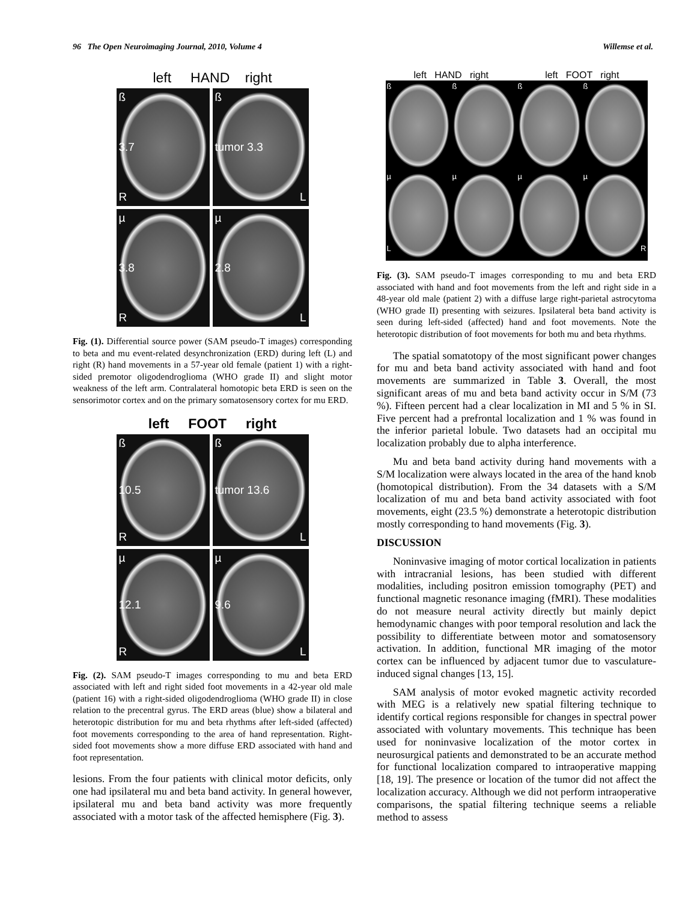96 The Open Neuroimaging Journal, 2010, Volume 4 Willemse et al.
left HAND right
ß
3.7
R
ß
tumor 3.3
L
µ
3.8
R
µ
2.8
L
Fig. (1). Differential source power (SAM pseudo-T images) corresponding to beta and mu event-related desynchronization (ERD) during left (L) and right (R) hand movements in a 57-year old female (patient 1) with a right-sided premotor oligodendroglioma (WHO grade II) and slight motor weakness of the left arm. Contralateral homotopic beta ERD is seen on the sensorimotor cortex and on the primary somatosensory cortex for mu ERD.
left FOOT right
ß
10.5
R
ß
tumor 13.6
L
µ
12.1
R
µ
9.6
L
Fig. (2). SAM pseudo-T images corresponding to mu and beta ERD associated with left and right sided foot movements in a 42-year old male (patient 16) with a right-sided oligodendroglioma (WHO grade II) in close relation to the precentral gyrus. The ERD areas (blue) show a bilateral and heterotopic distribution for mu and beta rhythms after left-sided (affected) foot movements corresponding to the area of hand representation. Right-sided foot movements show a more diffuse ERD associated with hand and foot representation.
lesions. From the four patients with clinical motor deficits, only one had ipsilateral mu and beta band activity. In general however, ipsilateral mu and beta band activity was more frequently associated with a motor task of the affected hemisphere (Fig. 3).
left HAND right left FOOT right
ß
ß
ß
ß
µ
L
µ
µ
µ
R
Fig. (3). SAM pseudo-T images corresponding to mu and beta ERD associated with hand and foot movements from the left and right side in a 48-year old male (patient 2) with a diffuse large right-parietal astrocytoma (WHO grade II) presenting with seizures. Ipsilateral beta band activity is seen during left-sided (affected) hand and foot movements. Note the heterotopic distribution of foot movements for both mu and beta rhythms.
The spatial somatotopy of the most significant power changes for mu and beta band activity associated with hand and foot movements are summarized in Table 3. Overall, the most significant areas of mu and beta band activity occur in S/M (73 %). Fifteen percent had a clear localization in MI and 5 % in SI. Five percent had a prefrontal localization and 1 % was found in the inferior parietal lobule. Two datasets had an occipital mu localization probably due to alpha interference.
Mu and beta band activity during hand movements with a S/M localization were always located in the area of the hand knob (homotopical distribution). From the 34 datasets with a S/M localization of mu and beta band activity associated with foot movements, eight (23.5 %) demonstrate a heterotopic distribution mostly corresponding to hand movements (Fig. 3).
DISCUSSION
Noninvasive imaging of motor cortical localization in patients with intracranial lesions, has been studied with different modalities, including positron emission tomography (PET) and functional magnetic resonance imaging (fMRI). These modalities do not measure neural activity directly but mainly depict hemodynamic changes with poor temporal resolution and lack the possibility to differentiate between motor and somatosensory activation. In addition, functional MR imaging of the motor cortex can be influenced by adjacent tumor due to vasculature-induced signal changes [13, 15].
SAM analysis of motor evoked magnetic activity recorded with MEG is a relatively new spatial filtering technique to identify cortical regions responsible for changes in spectral power associated with voluntary movements. This technique has been used for noninvasive localization of the motor cortex in neurosurgical patients and demonstrated to be an accurate method for functional localization compared to intraoperative mapping [18, 19]. The presence or location of the tumor did not affect the localization accuracy. Although we did not perform intraoperative comparisons, the spatial filtering technique seems a reliable method to assess